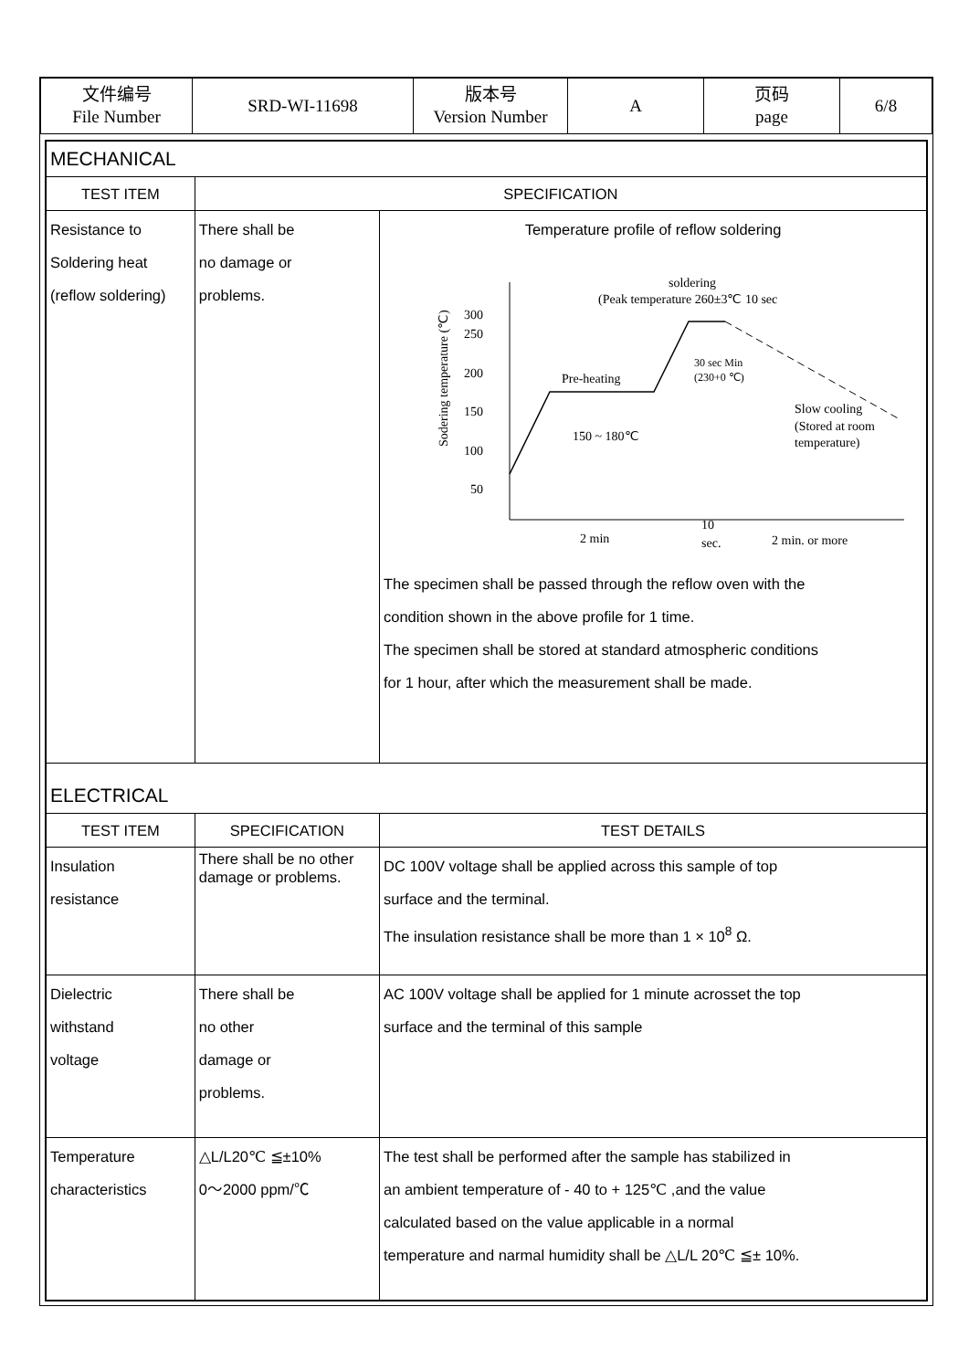| 文件编号 File Number | SRD-WI-11698 | 版本号 Version Number | A | 页码 page | 6/8 |
| MECHANICAL | | |
| TEST ITEM | SPECIFICATION | |
| Resistance to Soldering heat (reflow soldering) | There shall be no damage or problems. | Temperature profile of reflow soldering Sodering temperature (℃) 300 250 200 150 100 50 soldering (Peak temperature 260±3℃ 10 sec Pre-heating 150 ~ 180℃ 30 sec Min (230+0 ℃) Slow cooling (Stored at room temperature) 2 min 10 sec. 2 min. or more The specimen shall be passed through the reflow oven with the condition shown in the above profile for 1 time. The specimen shall be stored at standard atmospheric conditions for 1 hour, after which the measurement shall be made. |
| ELECTRICAL | | |
| TEST ITEM | SPECIFICATION | TEST DETAILS |
| Insulation resistance | There shall be no other damage or problems. | DC 100V voltage shall be applied across this sample of top surface and the terminal. The insulation resistance shall be more than 1 × 10<sup>8</sup> Ω. |
| Dielectric withstand voltage | There shall be no other damage or problems. | AC 100V voltage shall be applied for 1 minute acrosset the top surface and the terminal of this sample |
| Temperature characteristics | △L/L20℃ ≦±10% 0～2000 ppm/℃ | The test shall be performed after the sample has stabilized in an ambient temperature of - 40 to + 125℃ ,and the value calculated based on the value applicable in a normal temperature and narmal humidity shall be △L/L 20℃ ≦± 10%. |